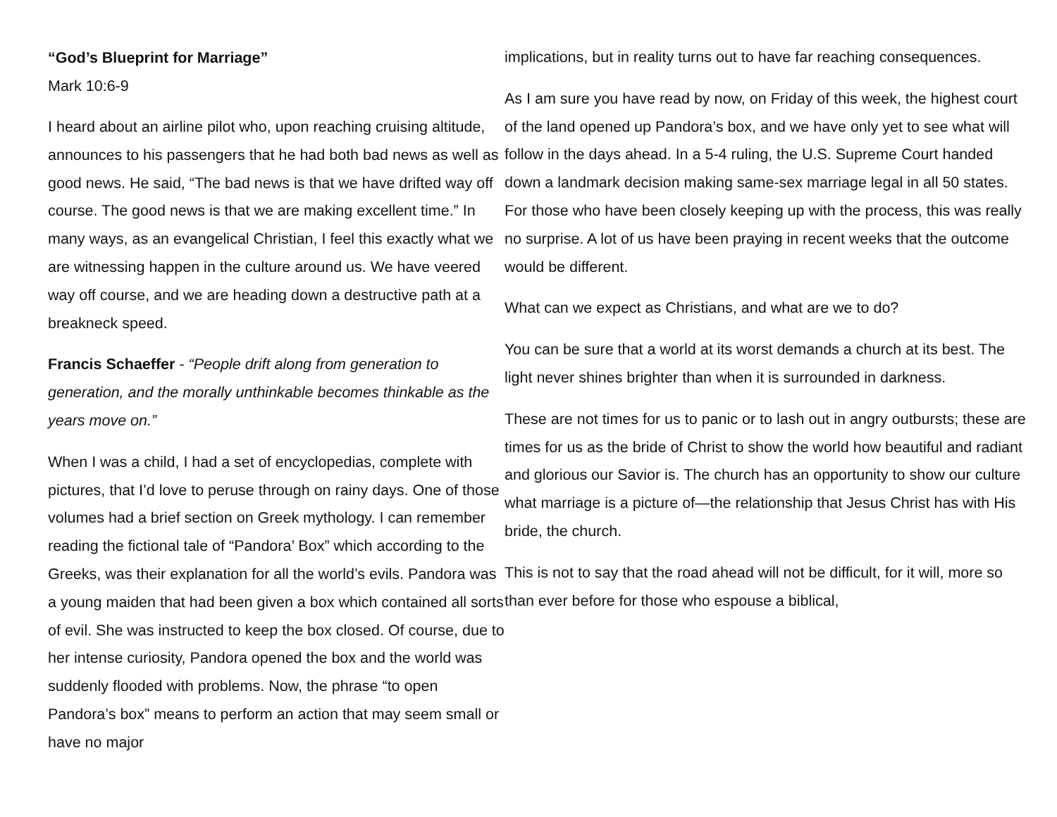“God’s Blueprint for Marriage”
Mark 10:6-9
I heard about an airline pilot who, upon reaching cruising altitude, announces to his passengers that he had both bad news as well as good news. He said, “The bad news is that we have drifted way off course. The good news is that we are making excellent time.” In many ways, as an evangelical Christian, I feel this exactly what we are witnessing happen in the culture around us. We have veered way off course, and we are heading down a destructive path at a breakneck speed.
Francis Schaeffer - “People drift along from generation to generation, and the morally unthinkable becomes thinkable as the years move on.”
When I was a child, I had a set of encyclopedias, complete with pictures, that I’d love to peruse through on rainy days. One of those volumes had a brief section on Greek mythology. I can remember reading the fictional tale of “Pandora’ Box” which according to the Greeks, was their explanation for all the world’s evils. Pandora was a young maiden that had been given a box which contained all sorts of evil. She was instructed to keep the box closed. Of course, due to her intense curiosity, Pandora opened the box and the world was suddenly flooded with problems. Now, the phrase “to open Pandora’s box” means to perform an action that may seem small or have no major
implications, but in reality turns out to have far reaching consequences.
As I am sure you have read by now, on Friday of this week, the highest court of the land opened up Pandora’s box, and we have only yet to see what will follow in the days ahead. In a 5-4 ruling, the U.S. Supreme Court handed down a landmark decision making same-sex marriage legal in all 50 states. For those who have been closely keeping up with the process, this was really no surprise. A lot of us have been praying in recent weeks that the outcome would be different.
What can we expect as Christians, and what are we to do?
You can be sure that a world at its worst demands a church at its best. The light never shines brighter than when it is surrounded in darkness.
These are not times for us to panic or to lash out in angry outbursts; these are times for us as the bride of Christ to show the world how beautiful and radiant and glorious our Savior is. The church has an opportunity to show our culture what marriage is a picture of—the relationship that Jesus Christ has with His bride, the church.
This is not to say that the road ahead will not be difficult, for it will, more so than ever before for those who espouse a biblical,